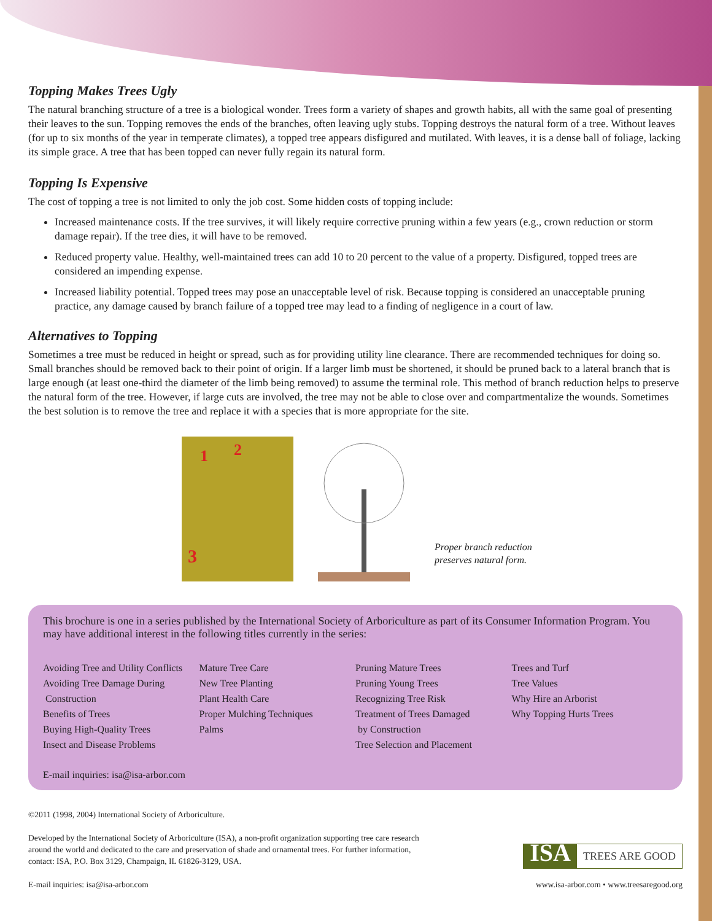Topping Makes Trees Ugly
The natural branching structure of a tree is a biological wonder. Trees form a variety of shapes and growth habits, all with the same goal of presenting their leaves to the sun. Topping removes the ends of the branches, often leaving ugly stubs. Topping destroys the natural form of a tree. Without leaves (for up to six months of the year in temperate climates), a topped tree appears disfigured and mutilated. With leaves, it is a dense ball of foliage, lacking its simple grace. A tree that has been topped can never fully regain its natural form.
Topping Is Expensive
The cost of topping a tree is not limited to only the job cost. Some hidden costs of topping include:
Increased maintenance costs. If the tree survives, it will likely require corrective pruning within a few years (e.g., crown reduction or storm damage repair). If the tree dies, it will have to be removed.
Reduced property value. Healthy, well-maintained trees can add 10 to 20 percent to the value of a property. Disfigured, topped trees are considered an impending expense.
Increased liability potential. Topped trees may pose an unacceptable level of risk. Because topping is considered an unacceptable pruning practice, any damage caused by branch failure of a topped tree may lead to a finding of negligence in a court of law.
Alternatives to Topping
Sometimes a tree must be reduced in height or spread, such as for providing utility line clearance. There are recommended techniques for doing so. Small branches should be removed back to their point of origin. If a larger limb must be shortened, it should be pruned back to a lateral branch that is large enough (at least one-third the diameter of the limb being removed) to assume the terminal role. This method of branch reduction helps to preserve the natural form of the tree. However, if large cuts are involved, the tree may not be able to close over and compartmentalize the wounds. Sometimes the best solution is to remove the tree and replace it with a species that is more appropriate for the site.
1
2
3
Proper branch reduction
preserves natural form.
This brochure is one in a series published by the International Society of Arboriculture as part of its Consumer Information Program. You may have additional interest in the following titles currently in the series:
Avoiding Tree and Utility Conflicts
Avoiding Tree Damage During
Construction
Benefits of Trees
Buying High-Quality Trees
Insect and Disease Problems
Mature Tree Care
New Tree Planting
Plant Health Care
Proper Mulching Techniques
Palms
Pruning Mature Trees
Pruning Young Trees
Recognizing Tree Risk
Treatment of Trees Damaged
by Construction
Tree Selection and Placement
Trees and Turf
Tree Values
Why Hire an Arborist
Why Topping Hurts Trees
E-mail inquiries: isa@isa-arbor.com
©2011 (1998, 2004) International Society of Arboriculture.
Developed by the International Society of Arboriculture (ISA), a non-profit organization supporting tree care research
around the world and dedicated to the care and preservation of shade and ornamental trees. For further information,
contact: ISA, P.O. Box 3129, Champaign, IL 61826-3129, USA.
E-mail inquiries: isa@isa-arbor.com
ISA TREES ARE GOOD
www.isa-arbor.com • www.treesaregood.org